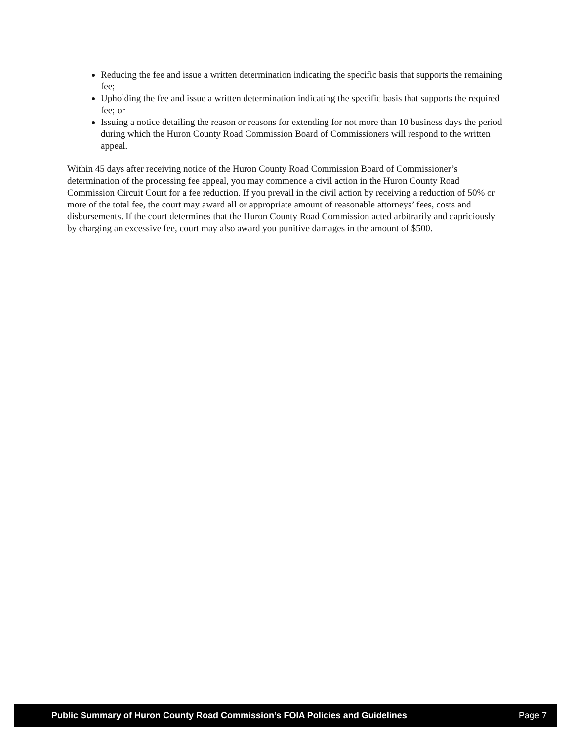Reducing the fee and issue a written determination indicating the specific basis that supports the remaining fee;
Upholding the fee and issue a written determination indicating the specific basis that supports the required fee; or
Issuing a notice detailing the reason or reasons for extending for not more than 10 business days the period during which the Huron County Road Commission Board of Commissioners will respond to the written appeal.
Within 45 days after receiving notice of the Huron County Road Commission Board of Commissioner’s determination of the processing fee appeal, you may commence a civil action in the Huron County Road Commission Circuit Court for a fee reduction. If you prevail in the civil action by receiving a reduction of 50% or more of the total fee, the court may award all or appropriate amount of reasonable attorneys’ fees, costs and disbursements. If the court determines that the Huron County Road Commission acted arbitrarily and capriciously by charging an excessive fee, court may also award you punitive damages in the amount of $500.
Public Summary of Huron County Road Commission’s FOIA Policies and Guidelines Page 7